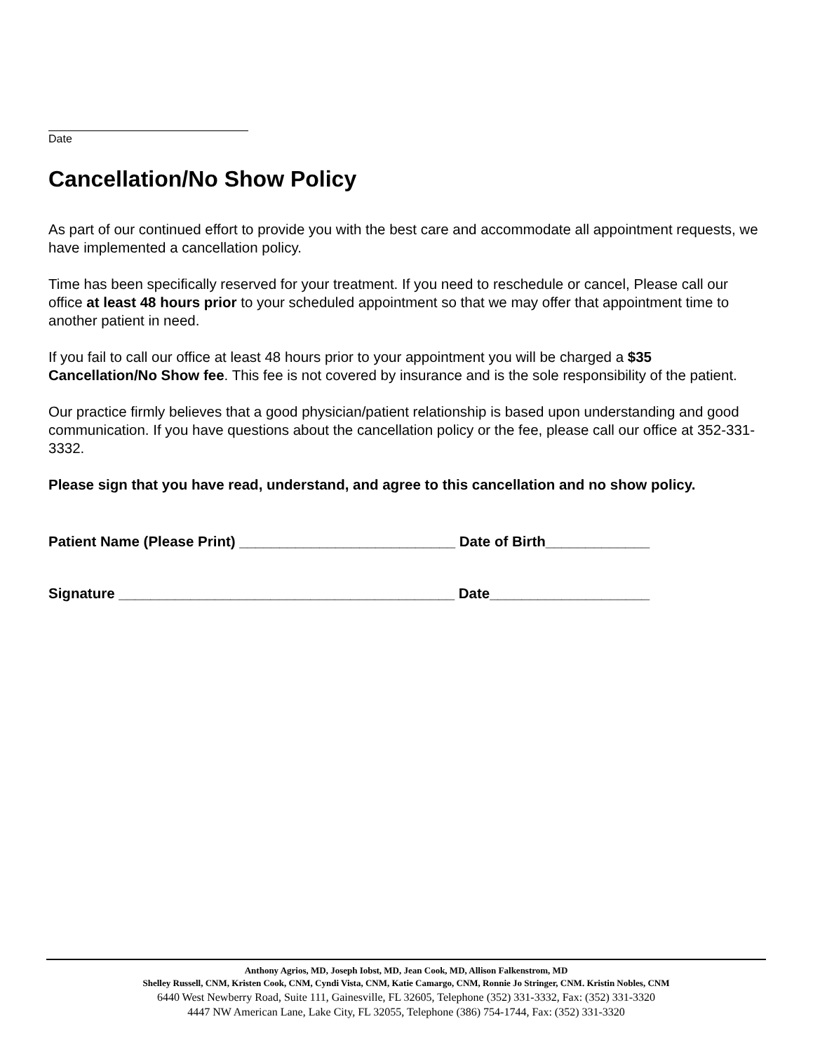Date
Cancellation/No Show Policy
As part of our continued effort to provide you with the best care and accommodate all appointment requests, we have implemented a cancellation policy.
Time has been specifically reserved for your treatment. If you need to reschedule or cancel, Please call our office at least 48 hours prior to your scheduled appointment so that we may offer that appointment time to another patient in need.
If you fail to call our office at least 48 hours prior to your appointment you will be charged a $35 Cancellation/No Show fee. This fee is not covered by insurance and is the sole responsibility of the patient.
Our practice firmly believes that a good physician/patient relationship is based upon understanding and good communication. If you have questions about the cancellation policy or the fee, please call our office at 352-331-3332.
Please sign that you have read, understand, and agree to this cancellation and no show policy.
Patient Name (Please Print) ___________________________ Date of Birth_____________
Signature __________________________________________ Date____________________
Anthony Agrios, MD, Joseph Iobst, MD, Jean Cook, MD, Allison Falkenstrom, MD
Shelley Russell, CNM, Kristen Cook, CNM, Cyndi Vista, CNM, Katie Camargo, CNM, Ronnie Jo Stringer, CNM. Kristin Nobles, CNM
6440 West Newberry Road, Suite 111, Gainesville, FL 32605, Telephone (352) 331-3332, Fax: (352) 331-3320
4447 NW American Lane, Lake City, FL 32055, Telephone (386) 754-1744, Fax: (352) 331-3320